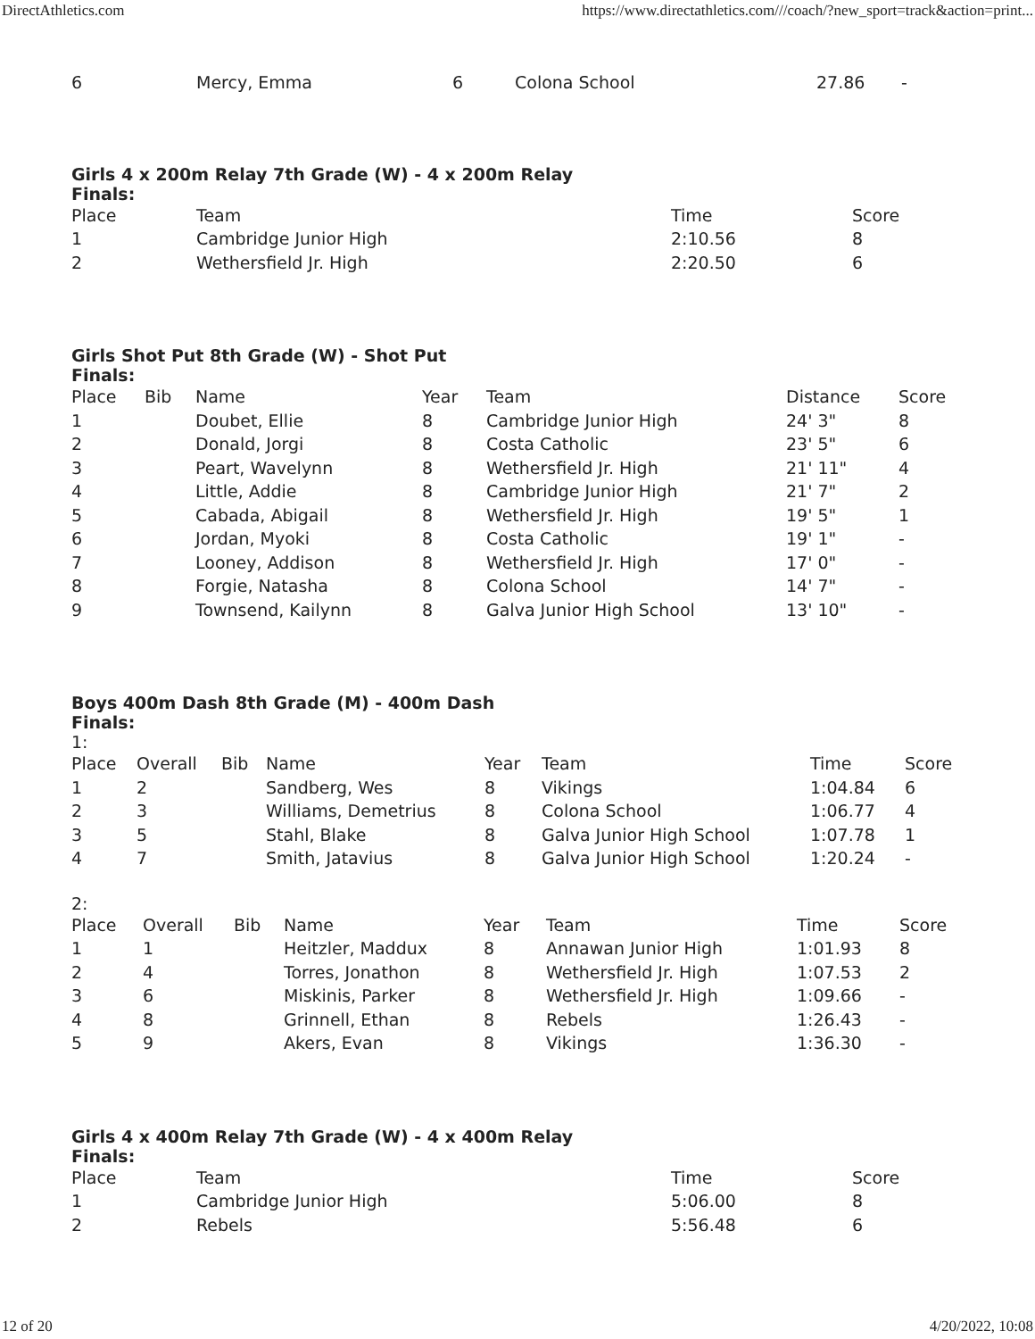DirectAthletics.com https://www.directathletics.com///coach/?new_sport=track&action=print...
| 6 | Mercy, Emma | 6 | Colona School | 27.86 | - |
Girls 4 x 200m Relay 7th Grade (W) - 4 x 200m Relay
Finals:
| Place | Team | Time | Score |
| --- | --- | --- | --- |
| 1 | Cambridge Junior High | 2:10.56 | 8 |
| 2 | Wethersfield Jr. High | 2:20.50 | 6 |
Girls Shot Put 8th Grade (W) - Shot Put
Finals:
| Place | Bib | Name | Year | Team | Distance | Score |
| --- | --- | --- | --- | --- | --- | --- |
| 1 | | Doubet, Ellie | 8 | Cambridge Junior High | 24' 3" | 8 |
| 2 | | Donald, Jorgi | 8 | Costa Catholic | 23' 5" | 6 |
| 3 | | Peart, Wavelynn | 8 | Wethersfield Jr. High | 21' 11" | 4 |
| 4 | | Little, Addie | 8 | Cambridge Junior High | 21' 7" | 2 |
| 5 | | Cabada, Abigail | 8 | Wethersfield Jr. High | 19' 5" | 1 |
| 6 | | Jordan, Myoki | 8 | Costa Catholic | 19' 1" | - |
| 7 | | Looney, Addison | 8 | Wethersfield Jr. High | 17' 0" | - |
| 8 | | Forgie, Natasha | 8 | Colona School | 14' 7" | - |
| 9 | | Townsend, Kailynn | 8 | Galva Junior High School | 13' 10" | - |
Boys 400m Dash 8th Grade (M) - 400m Dash
Finals:
1:
| Place | Overall | Bib | Name | Year | Team | Time | Score |
| --- | --- | --- | --- | --- | --- | --- | --- |
| 1 | 2 | | Sandberg, Wes | 8 | Vikings | 1:04.84 | 6 |
| 2 | 3 | | Williams, Demetrius | 8 | Colona School | 1:06.77 | 4 |
| 3 | 5 | | Stahl, Blake | 8 | Galva Junior High School | 1:07.78 | 1 |
| 4 | 7 | | Smith, Jatavius | 8 | Galva Junior High School | 1:20.24 | - |
2:
| Place | Overall | Bib | Name | Year | Team | Time | Score |
| --- | --- | --- | --- | --- | --- | --- | --- |
| 1 | 1 | | Heitzler, Maddux | 8 | Annawan Junior High | 1:01.93 | 8 |
| 2 | 4 | | Torres, Jonathon | 8 | Wethersfield Jr. High | 1:07.53 | 2 |
| 3 | 6 | | Miskinis, Parker | 8 | Wethersfield Jr. High | 1:09.66 | - |
| 4 | 8 | | Grinnell, Ethan | 8 | Rebels | 1:26.43 | - |
| 5 | 9 | | Akers, Evan | 8 | Vikings | 1:36.30 | - |
Girls 4 x 400m Relay 7th Grade (W) - 4 x 400m Relay
Finals:
| Place | Team | Time | Score |
| --- | --- | --- | --- |
| 1 | Cambridge Junior High | 5:06.00 | 8 |
| 2 | Rebels | 5:56.48 | 6 |
12 of 20 4/20/2022, 10:08